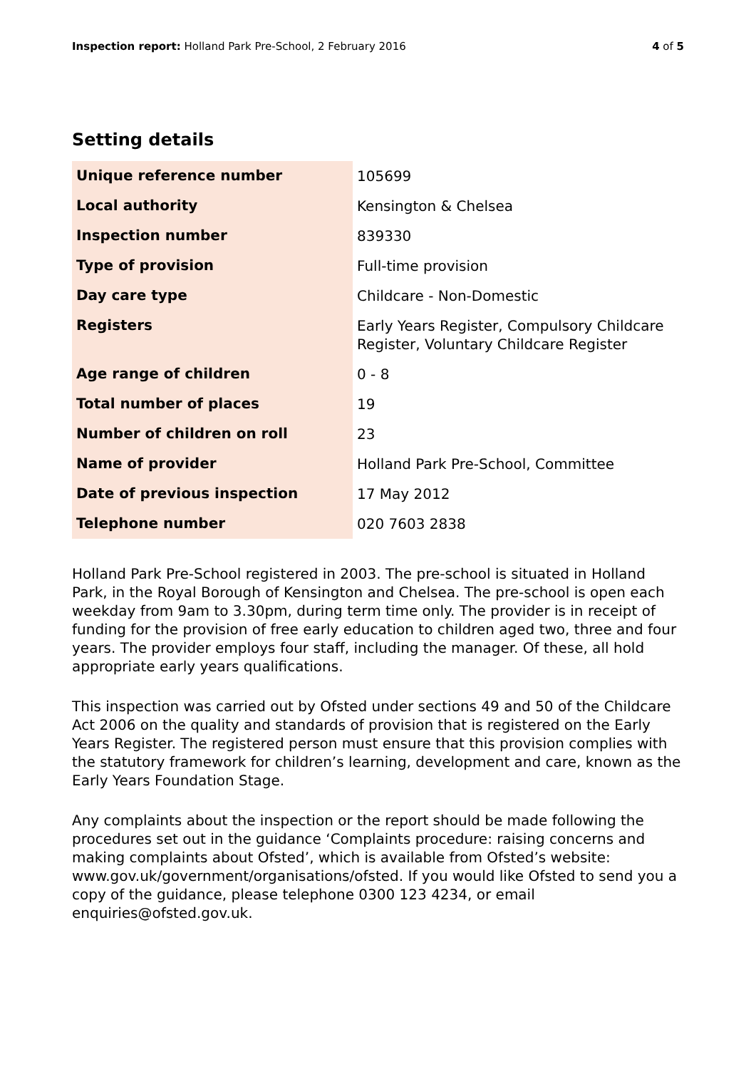Inspection report: Holland Park Pre-School, 2 February 2016 4 of 5
Setting details
| Unique reference number | 105699 |
| Local authority | Kensington & Chelsea |
| Inspection number | 839330 |
| Type of provision | Full-time provision |
| Day care type | Childcare - Non-Domestic |
| Registers | Early Years Register, Compulsory Childcare Register, Voluntary Childcare Register |
| Age range of children | 0 - 8 |
| Total number of places | 19 |
| Number of children on roll | 23 |
| Name of provider | Holland Park Pre-School, Committee |
| Date of previous inspection | 17 May 2012 |
| Telephone number | 020 7603 2838 |
Holland Park Pre-School registered in 2003. The pre-school is situated in Holland Park, in the Royal Borough of Kensington and Chelsea. The pre-school is open each weekday from 9am to 3.30pm, during term time only. The provider is in receipt of funding for the provision of free early education to children aged two, three and four years. The provider employs four staff, including the manager. Of these, all hold appropriate early years qualifications.
This inspection was carried out by Ofsted under sections 49 and 50 of the Childcare Act 2006 on the quality and standards of provision that is registered on the Early Years Register. The registered person must ensure that this provision complies with the statutory framework for children’s learning, development and care, known as the Early Years Foundation Stage.
Any complaints about the inspection or the report should be made following the procedures set out in the guidance ‘Complaints procedure: raising concerns and making complaints about Ofsted’, which is available from Ofsted’s website: www.gov.uk/government/organisations/ofsted. If you would like Ofsted to send you a copy of the guidance, please telephone 0300 123 4234, or email enquiries@ofsted.gov.uk.